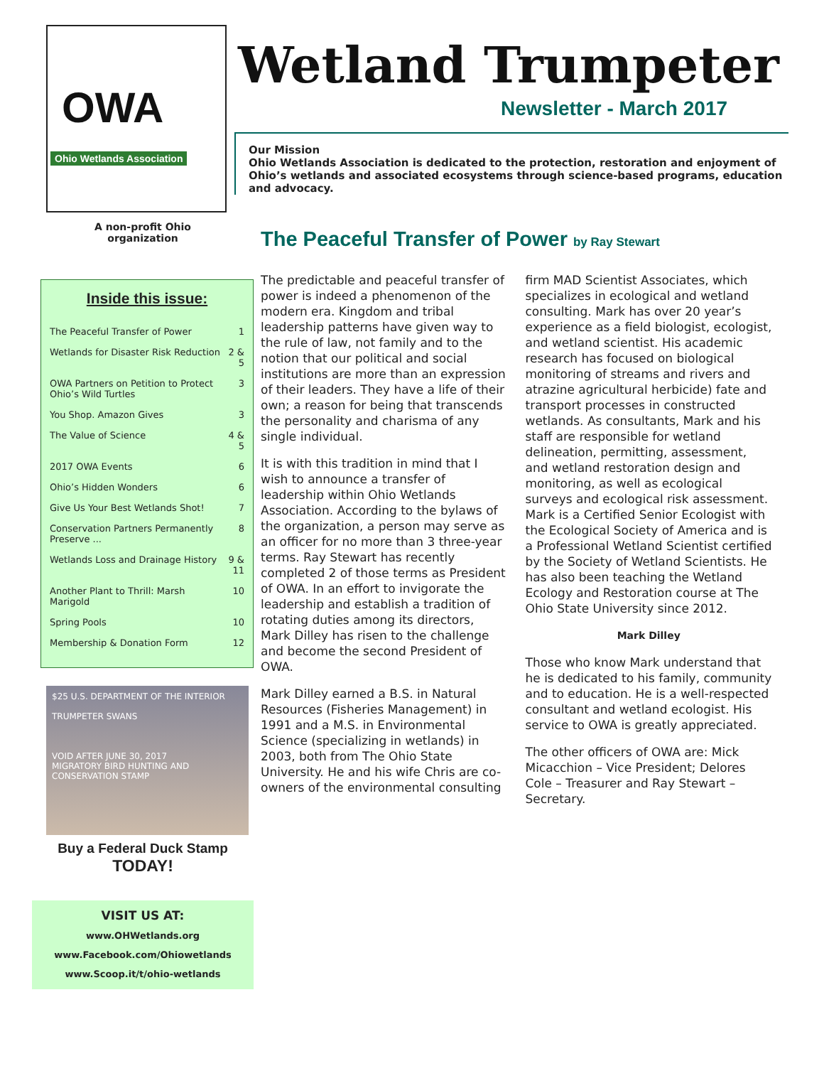OWA
Ohio Wetlands Association
A non-profit Ohio
organization
Inside this issue:
| The Peaceful Transfer of Power | 1 |
| Wetlands for Disaster Risk Reduction | 2 & 5 |
| OWA Partners on Petition to Protect Ohio’s Wild Turtles | 3 |
| You Shop. Amazon Gives | 3 |
| The Value of Science | 4 & 5 |
| 2017 OWA Events | 6 |
| Ohio’s Hidden Wonders | 6 |
| Give Us Your Best Wetlands Shot! | 7 |
| Conservation Partners Permanently Preserve ... | 8 |
| Wetlands Loss and Drainage History | 9 & 11 |
| Another Plant to Thrill: Marsh Marigold | 10 |
| Spring Pools | 10 |
| Membership & Donation Form | 12 |
$25 U.S. DEPARTMENT OF THE INTERIOR
TRUMPETER SWANS
VOID AFTER JUNE 30, 2017
MIGRATORY BIRD HUNTING AND CONSERVATION STAMP
Buy a Federal Duck Stamp
TODAY!
VISIT US AT:
www.OHWetlands.org
www.Facebook.com/Ohiowetlands
www.Scoop.it/t/ohio-wetlands
Wetland Trumpeter
Newsletter - March 2017
Our Mission
Ohio Wetlands Association is dedicated to the protection, restoration and enjoyment of Ohio’s wetlands and associated ecosystems through science-based programs, education and advocacy.
The Peaceful Transfer of Power by Ray Stewart
The predictable and peaceful transfer of power is indeed a phenomenon of the modern era. Kingdom and tribal leadership patterns have given way to the rule of law, not family and to the notion that our political and social institutions are more than an expression of their leaders. They have a life of their own; a reason for being that transcends the personality and charisma of any single individual.
It is with this tradition in mind that I wish to announce a transfer of leadership within Ohio Wetlands Association. According to the bylaws of the organization, a person may serve as an officer for no more than 3 three-year terms. Ray Stewart has recently completed 2 of those terms as President of OWA. In an effort to invigorate the leadership and establish a tradition of rotating duties among its directors, Mark Dilley has risen to the challenge and become the second President of OWA.
Mark Dilley earned a B.S. in Natural Resources (Fisheries Management) in 1991 and a M.S. in Environmental Science (specializing in wetlands) in 2003, both from The Ohio State University. He and his wife Chris are co-owners of the environmental consulting firm MAD Scientist Associates, which specializes in ecological and wetland consulting. Mark has over 20 year’s experience as a field biologist, ecologist, and wetland scientist. His academic research has focused on biological monitoring of streams and rivers and atrazine agricultural herbicide) fate and transport processes in constructed wetlands. As consultants, Mark and his staff are responsible for wetland delineation, permitting, assessment, and wetland restoration design and monitoring, as well as ecological surveys and ecological risk assessment. Mark is a Certified Senior Ecologist with the Ecological Society of America and is a Professional Wetland Scientist certified by the Society of Wetland Scientists. He has also been teaching the Wetland Ecology and Restoration course at The Ohio State University since 2012.
Mark Dilley
Those who know Mark understand that he is dedicated to his family, community and to education. He is a well-respected consultant and wetland ecologist. His service to OWA is greatly appreciated.
The other officers of OWA are: Mick Micacchion – Vice President; Delores Cole – Treasurer and Ray Stewart – Secretary.